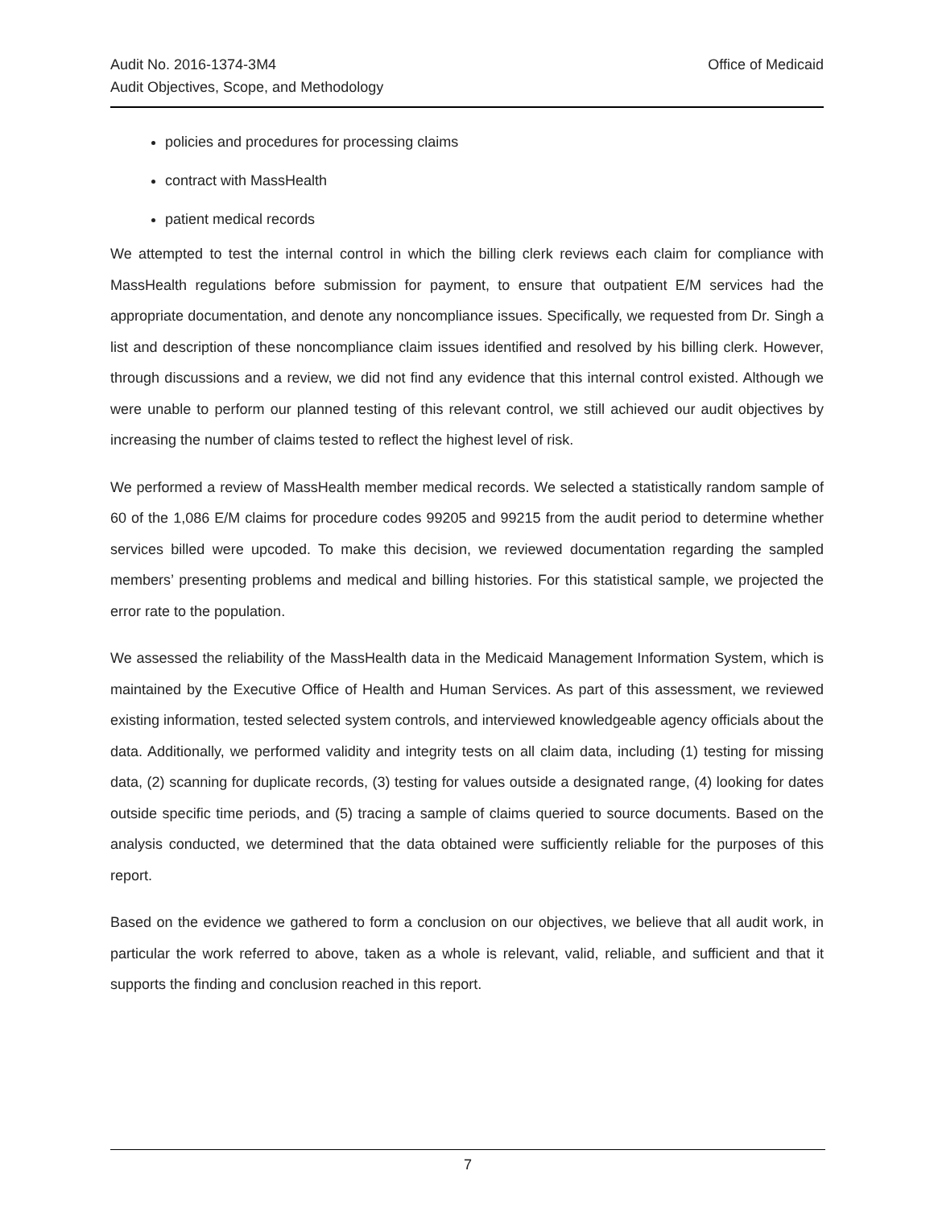Audit No. 2016-1374-3M4
Audit Objectives, Scope, and Methodology
Office of Medicaid
policies and procedures for processing claims
contract with MassHealth
patient medical records
We attempted to test the internal control in which the billing clerk reviews each claim for compliance with MassHealth regulations before submission for payment, to ensure that outpatient E/M services had the appropriate documentation, and denote any noncompliance issues. Specifically, we requested from Dr. Singh a list and description of these noncompliance claim issues identified and resolved by his billing clerk. However, through discussions and a review, we did not find any evidence that this internal control existed. Although we were unable to perform our planned testing of this relevant control, we still achieved our audit objectives by increasing the number of claims tested to reflect the highest level of risk.
We performed a review of MassHealth member medical records. We selected a statistically random sample of 60 of the 1,086 E/M claims for procedure codes 99205 and 99215 from the audit period to determine whether services billed were upcoded. To make this decision, we reviewed documentation regarding the sampled members’ presenting problems and medical and billing histories. For this statistical sample, we projected the error rate to the population.
We assessed the reliability of the MassHealth data in the Medicaid Management Information System, which is maintained by the Executive Office of Health and Human Services. As part of this assessment, we reviewed existing information, tested selected system controls, and interviewed knowledgeable agency officials about the data. Additionally, we performed validity and integrity tests on all claim data, including (1) testing for missing data, (2) scanning for duplicate records, (3) testing for values outside a designated range, (4) looking for dates outside specific time periods, and (5) tracing a sample of claims queried to source documents. Based on the analysis conducted, we determined that the data obtained were sufficiently reliable for the purposes of this report.
Based on the evidence we gathered to form a conclusion on our objectives, we believe that all audit work, in particular the work referred to above, taken as a whole is relevant, valid, reliable, and sufficient and that it supports the finding and conclusion reached in this report.
7